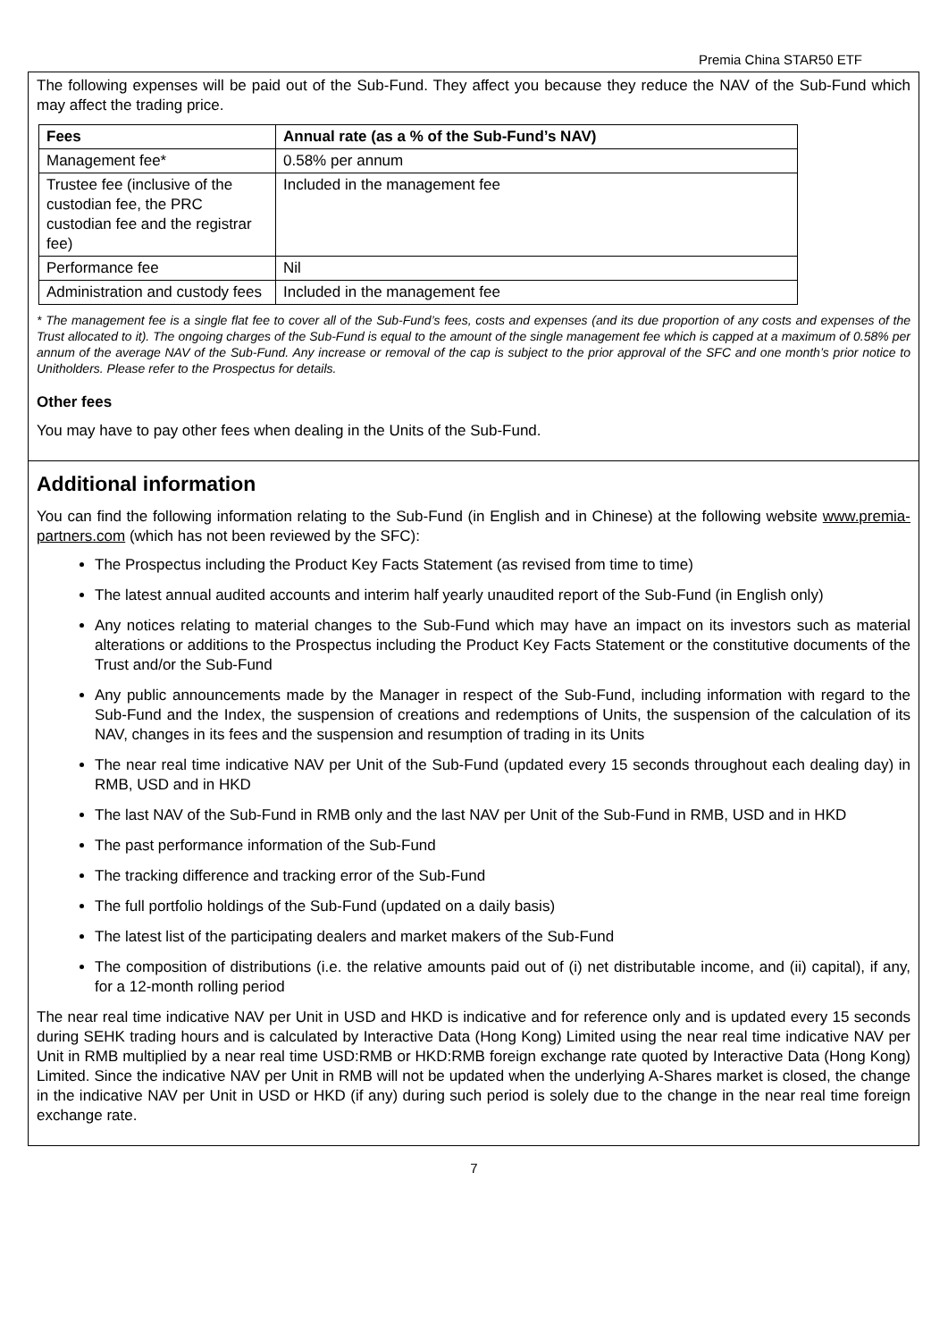Premia China STAR50 ETF
The following expenses will be paid out of the Sub-Fund. They affect you because they reduce the NAV of the Sub-Fund which may affect the trading price.
| Fees | Annual rate (as a % of the Sub-Fund’s NAV) |
| --- | --- |
| Management fee* | 0.58% per annum |
| Trustee fee (inclusive of the custodian fee, the PRC custodian fee and the registrar fee) | Included in the management fee |
| Performance fee | Nil |
| Administration and custody fees | Included in the management fee |
* The management fee is a single flat fee to cover all of the Sub-Fund’s fees, costs and expenses (and its due proportion of any costs and expenses of the Trust allocated to it). The ongoing charges of the Sub-Fund is equal to the amount of the single management fee which is capped at a maximum of 0.58% per annum of the average NAV of the Sub-Fund. Any increase or removal of the cap is subject to the prior approval of the SFC and one month’s prior notice to Unitholders. Please refer to the Prospectus for details.
Other fees
You may have to pay other fees when dealing in the Units of the Sub-Fund.
Additional information
You can find the following information relating to the Sub-Fund (in English and in Chinese) at the following website www.premia-partners.com (which has not been reviewed by the SFC):
The Prospectus including the Product Key Facts Statement (as revised from time to time)
The latest annual audited accounts and interim half yearly unaudited report of the Sub-Fund (in English only)
Any notices relating to material changes to the Sub-Fund which may have an impact on its investors such as material alterations or additions to the Prospectus including the Product Key Facts Statement or the constitutive documents of the Trust and/or the Sub-Fund
Any public announcements made by the Manager in respect of the Sub-Fund, including information with regard to the Sub-Fund and the Index, the suspension of creations and redemptions of Units, the suspension of the calculation of its NAV, changes in its fees and the suspension and resumption of trading in its Units
The near real time indicative NAV per Unit of the Sub-Fund (updated every 15 seconds throughout each dealing day) in RMB, USD and in HKD
The last NAV of the Sub-Fund in RMB only and the last NAV per Unit of the Sub-Fund in RMB, USD and in HKD
The past performance information of the Sub-Fund
The tracking difference and tracking error of the Sub-Fund
The full portfolio holdings of the Sub-Fund (updated on a daily basis)
The latest list of the participating dealers and market makers of the Sub-Fund
The composition of distributions (i.e. the relative amounts paid out of (i) net distributable income, and (ii) capital), if any, for a 12-month rolling period
The near real time indicative NAV per Unit in USD and HKD is indicative and for reference only and is updated every 15 seconds during SEHK trading hours and is calculated by Interactive Data (Hong Kong) Limited using the near real time indicative NAV per Unit in RMB multiplied by a near real time USD:RMB or HKD:RMB foreign exchange rate quoted by Interactive Data (Hong Kong) Limited. Since the indicative NAV per Unit in RMB will not be updated when the underlying A-Shares market is closed, the change in the indicative NAV per Unit in USD or HKD (if any) during such period is solely due to the change in the near real time foreign exchange rate.
7